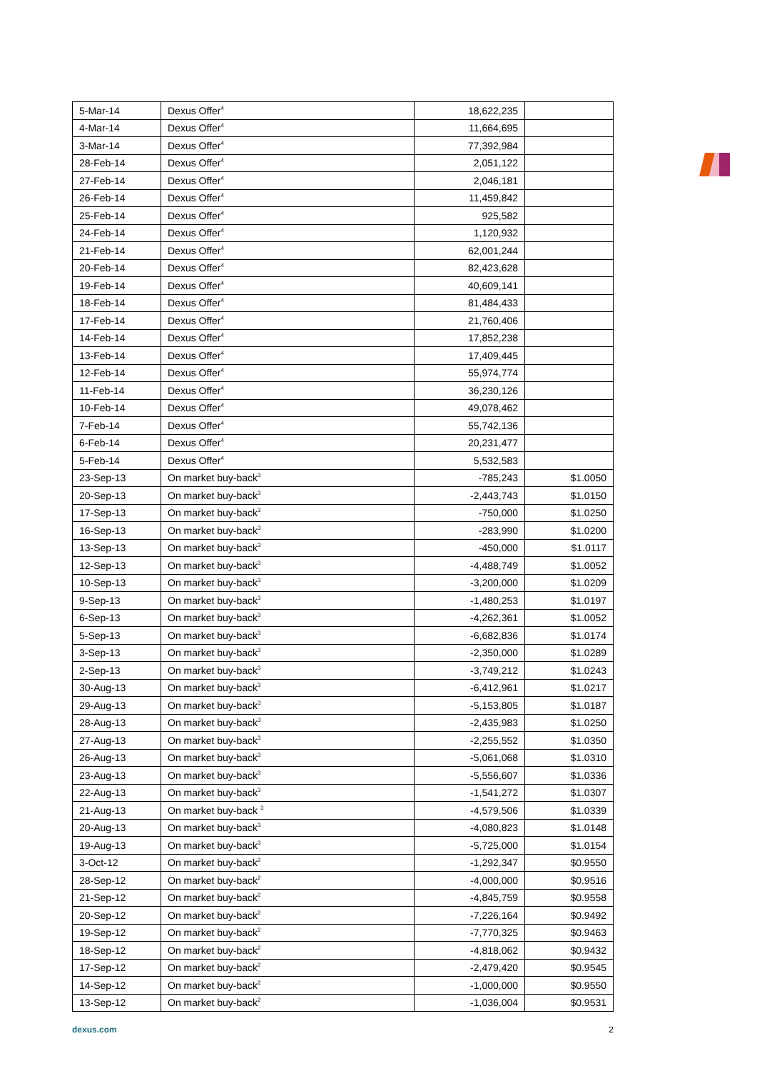| 5-Mar-14 | Dexus Offer<sup>4</sup> | 18,622,235 | |
| 4-Mar-14 | Dexus Offer<sup>4</sup> | 11,664,695 | |
| 3-Mar-14 | Dexus Offer<sup>4</sup> | 77,392,984 | |
| 28-Feb-14 | Dexus Offer<sup>4</sup> | 2,051,122 | |
| 27-Feb-14 | Dexus Offer<sup>4</sup> | 2,046,181 | |
| 26-Feb-14 | Dexus Offer<sup>4</sup> | 11,459,842 | |
| 25-Feb-14 | Dexus Offer<sup>4</sup> | 925,582 | |
| 24-Feb-14 | Dexus Offer<sup>4</sup> | 1,120,932 | |
| 21-Feb-14 | Dexus Offer<sup>4</sup> | 62,001,244 | |
| 20-Feb-14 | Dexus Offer<sup>4</sup> | 82,423,628 | |
| 19-Feb-14 | Dexus Offer<sup>4</sup> | 40,609,141 | |
| 18-Feb-14 | Dexus Offer<sup>4</sup> | 81,484,433 | |
| 17-Feb-14 | Dexus Offer<sup>4</sup> | 21,760,406 | |
| 14-Feb-14 | Dexus Offer<sup>4</sup> | 17,852,238 | |
| 13-Feb-14 | Dexus Offer<sup>4</sup> | 17,409,445 | |
| 12-Feb-14 | Dexus Offer<sup>4</sup> | 55,974,774 | |
| 11-Feb-14 | Dexus Offer<sup>4</sup> | 36,230,126 | |
| 10-Feb-14 | Dexus Offer<sup>4</sup> | 49,078,462 | |
| 7-Feb-14 | Dexus Offer<sup>4</sup> | 55,742,136 | |
| 6-Feb-14 | Dexus Offer<sup>4</sup> | 20,231,477 | |
| 5-Feb-14 | Dexus Offer<sup>4</sup> | 5,532,583 | |
| 23-Sep-13 | On market buy-back<sup>3</sup> | -785,243 | $1.0050 |
| 20-Sep-13 | On market buy-back<sup>3</sup> | -2,443,743 | $1.0150 |
| 17-Sep-13 | On market buy-back<sup>3</sup> | -750,000 | $1.0250 |
| 16-Sep-13 | On market buy-back<sup>3</sup> | -283,990 | $1.0200 |
| 13-Sep-13 | On market buy-back<sup>3</sup> | -450,000 | $1.0117 |
| 12-Sep-13 | On market buy-back<sup>3</sup> | -4,488,749 | $1.0052 |
| 10-Sep-13 | On market buy-back<sup>3</sup> | -3,200,000 | $1.0209 |
| 9-Sep-13 | On market buy-back<sup>3</sup> | -1,480,253 | $1.0197 |
| 6-Sep-13 | On market buy-back<sup>3</sup> | -4,262,361 | $1.0052 |
| 5-Sep-13 | On market buy-back<sup>3</sup> | -6,682,836 | $1.0174 |
| 3-Sep-13 | On market buy-back<sup>3</sup> | -2,350,000 | $1.0289 |
| 2-Sep-13 | On market buy-back<sup>3</sup> | -3,749,212 | $1.0243 |
| 30-Aug-13 | On market buy-back<sup>3</sup> | -6,412,961 | $1.0217 |
| 29-Aug-13 | On market buy-back<sup>3</sup> | -5,153,805 | $1.0187 |
| 28-Aug-13 | On market buy-back<sup>3</sup> | -2,435,983 | $1.0250 |
| 27-Aug-13 | On market buy-back<sup>3</sup> | -2,255,552 | $1.0350 |
| 26-Aug-13 | On market buy-back<sup>3</sup> | -5,061,068 | $1.0310 |
| 23-Aug-13 | On market buy-back<sup>3</sup> | -5,556,607 | $1.0336 |
| 22-Aug-13 | On market buy-back<sup>3</sup> | -1,541,272 | $1.0307 |
| 21-Aug-13 | On market buy-back <sup>3</sup> | -4,579,506 | $1.0339 |
| 20-Aug-13 | On market buy-back<sup>3</sup> | -4,080,823 | $1.0148 |
| 19-Aug-13 | On market buy-back<sup>3</sup> | -5,725,000 | $1.0154 |
| 3-Oct-12 | On market buy-back<sup>2</sup> | -1,292,347 | $0.9550 |
| 28-Sep-12 | On market buy-back<sup>2</sup> | -4,000,000 | $0.9516 |
| 21-Sep-12 | On market buy-back<sup>2</sup> | -4,845,759 | $0.9558 |
| 20-Sep-12 | On market buy-back<sup>2</sup> | -7,226,164 | $0.9492 |
| 19-Sep-12 | On market buy-back<sup>2</sup> | -7,770,325 | $0.9463 |
| 18-Sep-12 | On market buy-back<sup>2</sup> | -4,818,062 | $0.9432 |
| 17-Sep-12 | On market buy-back<sup>2</sup> | -2,479,420 | $0.9545 |
| 14-Sep-12 | On market buy-back<sup>2</sup> | -1,000,000 | $0.9550 |
| 13-Sep-12 | On market buy-back<sup>2</sup> | -1,036,004 | $0.9531 |
dexus.com 2